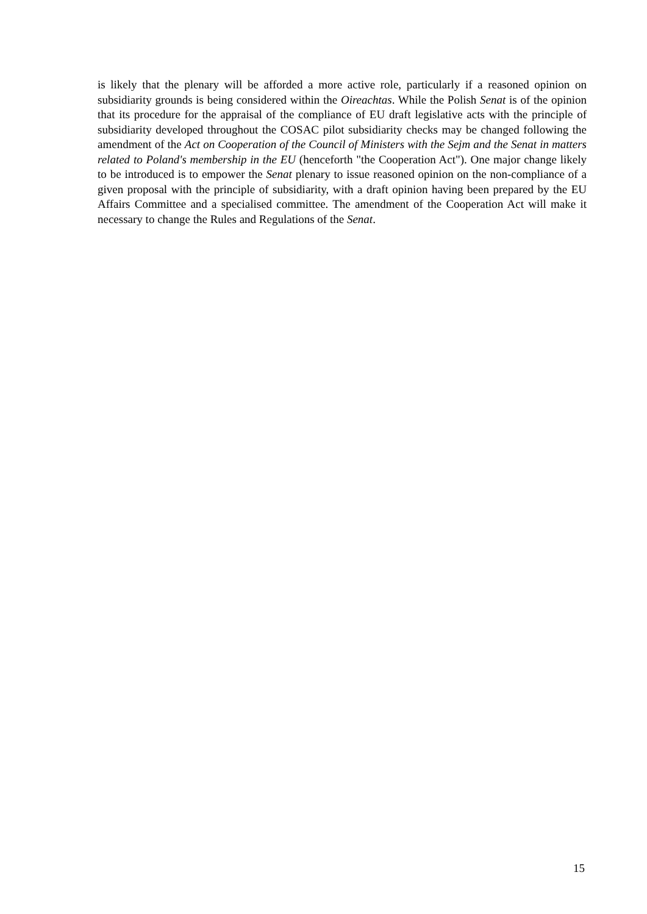is likely that the plenary will be afforded a more active role, particularly if a reasoned opinion on subsidiarity grounds is being considered within the Oireachtas. While the Polish Senat is of the opinion that its procedure for the appraisal of the compliance of EU draft legislative acts with the principle of subsidiarity developed throughout the COSAC pilot subsidiarity checks may be changed following the amendment of the Act on Cooperation of the Council of Ministers with the Sejm and the Senat in matters related to Poland's membership in the EU (henceforth "the Cooperation Act"). One major change likely to be introduced is to empower the Senat plenary to issue reasoned opinion on the non-compliance of a given proposal with the principle of subsidiarity, with a draft opinion having been prepared by the EU Affairs Committee and a specialised committee. The amendment of the Cooperation Act will make it necessary to change the Rules and Regulations of the Senat.
15